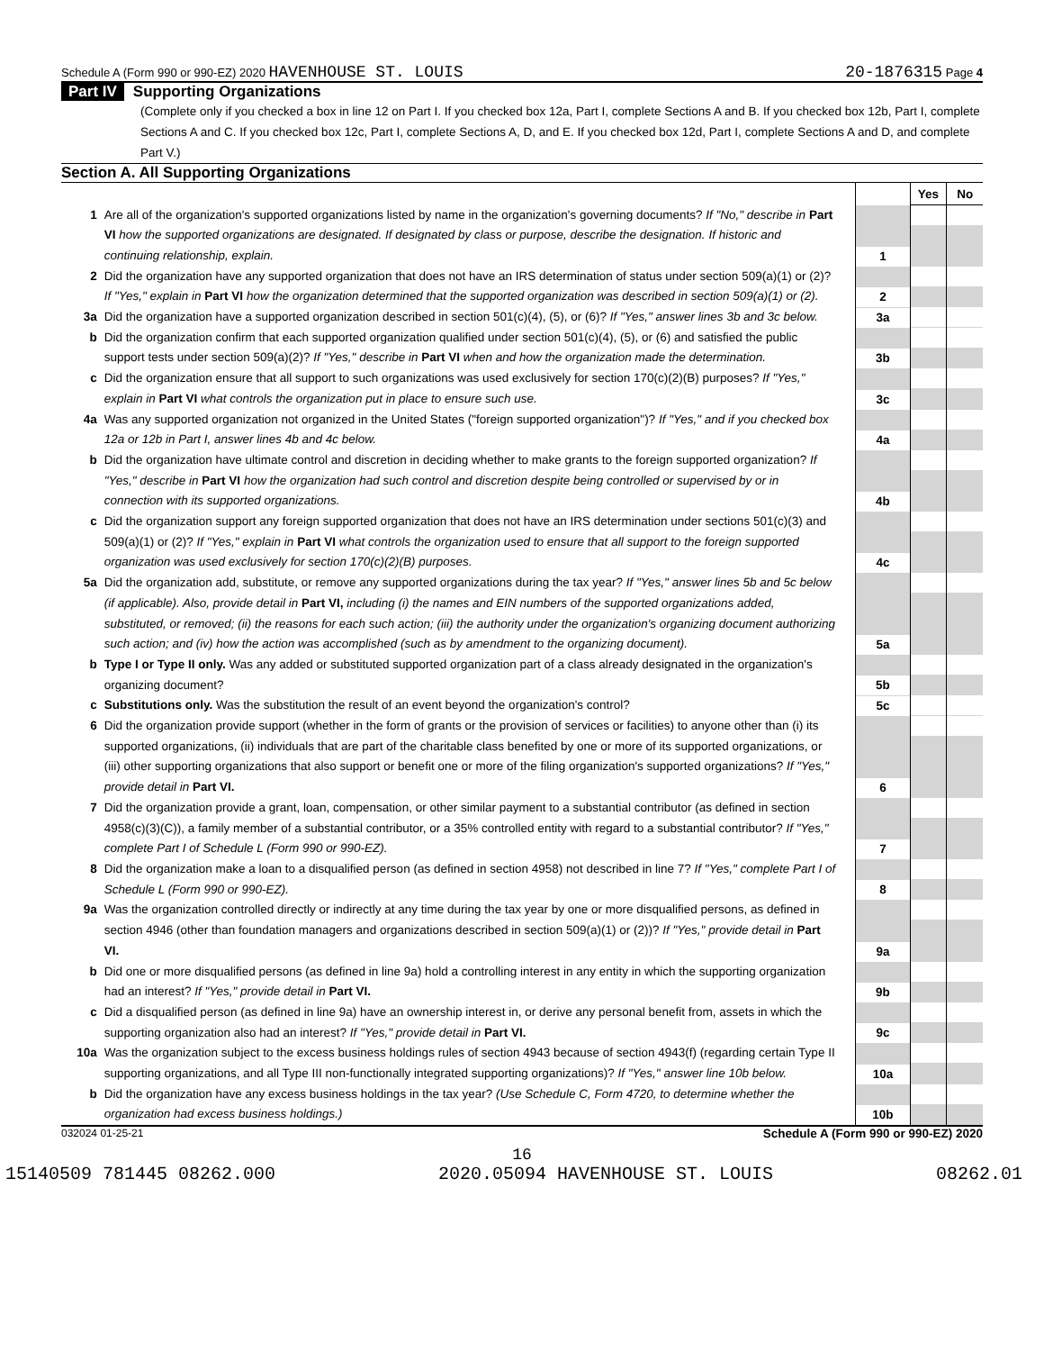Schedule A (Form 990 or 990-EZ) 2020 HAVENHOUSE ST. LOUIS
20-1876315 Page 4
Part IV Supporting Organizations
(Complete only if you checked a box in line 12 on Part I. If you checked box 12a, Part I, complete Sections A and B. If you checked box 12b, Part I, complete Sections A and C. If you checked box 12c, Part I, complete Sections A, D, and E. If you checked box 12d, Part I, complete Sections A and D, and complete Part V.)
Section A. All Supporting Organizations
| | | | Yes | No |
| 1 | Are all of the organization's supported organizations listed by name in the organization's governing documents? If "No," describe in Part VI how the supported organizations are designated. If designated by class or purpose, describe the designation. If historic and continuing relationship, explain. | 1 | | |
| 2 | Did the organization have any supported organization that does not have an IRS determination of status under section 509(a)(1) or (2)? If "Yes," explain in Part VI how the organization determined that the supported organization was described in section 509(a)(1) or (2). | 2 | | |
| 3a | Did the organization have a supported organization described in section 501(c)(4), (5), or (6)? If "Yes," answer lines 3b and 3c below. | 3a | | |
| b | Did the organization confirm that each supported organization qualified under section 501(c)(4), (5), or (6) and satisfied the public support tests under section 509(a)(2)? If "Yes," describe in Part VI when and how the organization made the determination. | 3b | | |
| c | Did the organization ensure that all support to such organizations was used exclusively for section 170(c)(2)(B) purposes? If "Yes," explain in Part VI what controls the organization put in place to ensure such use. | 3c | | |
| 4a | Was any supported organization not organized in the United States ("foreign supported organization")? If "Yes," and if you checked box 12a or 12b in Part I, answer lines 4b and 4c below. | 4a | | |
| b | Did the organization have ultimate control and discretion in deciding whether to make grants to the foreign supported organization? If "Yes," describe in Part VI how the organization had such control and discretion despite being controlled or supervised by or in connection with its supported organizations. | 4b | | |
| c | Did the organization support any foreign supported organization that does not have an IRS determination under sections 501(c)(3) and 509(a)(1) or (2)? If "Yes," explain in Part VI what controls the organization used to ensure that all support to the foreign supported organization was used exclusively for section 170(c)(2)(B) purposes. | 4c | | |
| 5a | Did the organization add, substitute, or remove any supported organizations during the tax year? If "Yes," answer lines 5b and 5c below (if applicable). Also, provide detail in Part VI, including (i) the names and EIN numbers of the supported organizations added, substituted, or removed; (ii) the reasons for each such action; (iii) the authority under the organization's organizing document authorizing such action; and (iv) how the action was accomplished (such as by amendment to the organizing document). | 5a | | |
| b | Type I or Type II only. Was any added or substituted supported organization part of a class already designated in the organization's organizing document? | 5b | | |
| c | Substitutions only. Was the substitution the result of an event beyond the organization's control? | 5c | | |
| 6 | Did the organization provide support (whether in the form of grants or the provision of services or facilities) to anyone other than (i) its supported organizations, (ii) individuals that are part of the charitable class benefited by one or more of its supported organizations, or (iii) other supporting organizations that also support or benefit one or more of the filing organization's supported organizations? If "Yes," provide detail in Part VI. | 6 | | |
| 7 | Did the organization provide a grant, loan, compensation, or other similar payment to a substantial contributor (as defined in section 4958(c)(3)(C)), a family member of a substantial contributor, or a 35% controlled entity with regard to a substantial contributor? If "Yes," complete Part I of Schedule L (Form 990 or 990-EZ). | 7 | | |
| 8 | Did the organization make a loan to a disqualified person (as defined in section 4958) not described in line 7? If "Yes," complete Part I of Schedule L (Form 990 or 990-EZ). | 8 | | |
| 9a | Was the organization controlled directly or indirectly at any time during the tax year by one or more disqualified persons, as defined in section 4946 (other than foundation managers and organizations described in section 509(a)(1) or (2))? If "Yes," provide detail in Part VI. | 9a | | |
| b | Did one or more disqualified persons (as defined in line 9a) hold a controlling interest in any entity in which the supporting organization had an interest? If "Yes," provide detail in Part VI. | 9b | | |
| c | Did a disqualified person (as defined in line 9a) have an ownership interest in, or derive any personal benefit from, assets in which the supporting organization also had an interest? If "Yes," provide detail in Part VI. | 9c | | |
| 10a | Was the organization subject to the excess business holdings rules of section 4943 because of section 4943(f) (regarding certain Type II supporting organizations, and all Type III non-functionally integrated supporting organizations)? If "Yes," answer line 10b below. | 10a | | |
| b | Did the organization have any excess business holdings in the tax year? (Use Schedule C, Form 4720, to determine whether the organization had excess business holdings.) | 10b | | |
032024 01-25-21 Schedule A (Form 990 or 990-EZ) 2020
16
15140509 781445 08262.000 2020.05094 HAVENHOUSE ST. LOUIS 08262.01